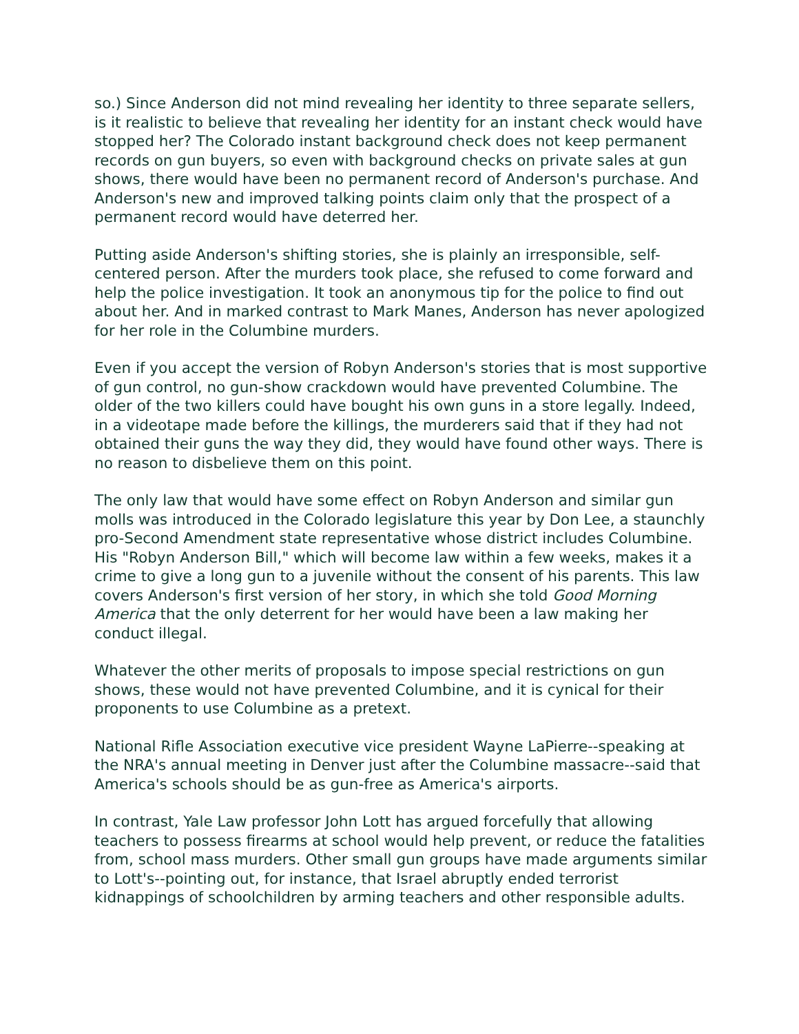so.) Since Anderson did not mind revealing her identity to three separate sellers, is it realistic to believe that revealing her identity for an instant check would have stopped her? The Colorado instant background check does not keep permanent records on gun buyers, so even with background checks on private sales at gun shows, there would have been no permanent record of Anderson's purchase. And Anderson's new and improved talking points claim only that the prospect of a permanent record would have deterred her.
Putting aside Anderson's shifting stories, she is plainly an irresponsible, self-centered person. After the murders took place, she refused to come forward and help the police investigation. It took an anonymous tip for the police to find out about her. And in marked contrast to Mark Manes, Anderson has never apologized for her role in the Columbine murders.
Even if you accept the version of Robyn Anderson's stories that is most supportive of gun control, no gun-show crackdown would have prevented Columbine. The older of the two killers could have bought his own guns in a store legally. Indeed, in a videotape made before the killings, the murderers said that if they had not obtained their guns the way they did, they would have found other ways. There is no reason to disbelieve them on this point.
The only law that would have some effect on Robyn Anderson and similar gun molls was introduced in the Colorado legislature this year by Don Lee, a staunchly pro-Second Amendment state representative whose district includes Columbine. His "Robyn Anderson Bill," which will become law within a few weeks, makes it a crime to give a long gun to a juvenile without the consent of his parents. This law covers Anderson's first version of her story, in which she told Good Morning America that the only deterrent for her would have been a law making her conduct illegal.
Whatever the other merits of proposals to impose special restrictions on gun shows, these would not have prevented Columbine, and it is cynical for their proponents to use Columbine as a pretext.
National Rifle Association executive vice president Wayne LaPierre--speaking at the NRA's annual meeting in Denver just after the Columbine massacre--said that America's schools should be as gun-free as America's airports.
In contrast, Yale Law professor John Lott has argued forcefully that allowing teachers to possess firearms at school would help prevent, or reduce the fatalities from, school mass murders. Other small gun groups have made arguments similar to Lott's--pointing out, for instance, that Israel abruptly ended terrorist kidnappings of schoolchildren by arming teachers and other responsible adults.